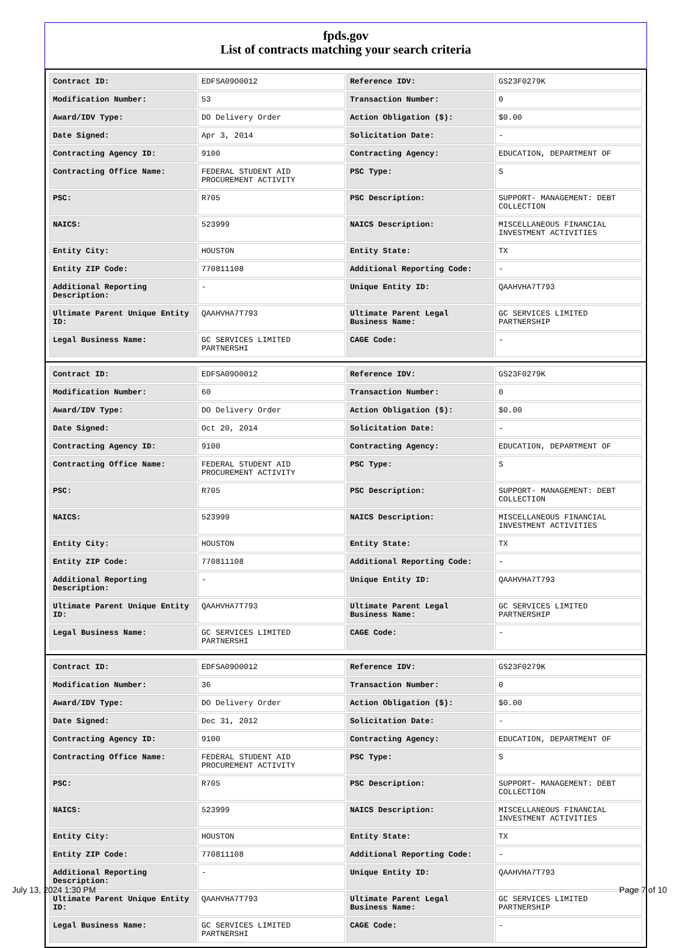fpds.gov
List of contracts matching your search criteria
| Contract ID: | EDFSA09O0012 | Reference IDV: | GS23F0279K |
| Modification Number: | 53 | Transaction Number: | 0 |
| Award/IDV Type: | DO Delivery Order | Action Obligation ($): | $0.00 |
| Date Signed: | Apr 3, 2014 | Solicitation Date: | - |
| Contracting Agency ID: | 9100 | Contracting Agency: | EDUCATION, DEPARTMENT OF |
| Contracting Office Name: | FEDERAL STUDENT AID PROCUREMENT ACTIVITY | PSC Type: | S |
| PSC: | R705 | PSC Description: | SUPPORT- MANAGEMENT: DEBT COLLECTION |
| NAICS: | 523999 | NAICS Description: | MISCELLANEOUS FINANCIAL INVESTMENT ACTIVITIES |
| Entity City: | HOUSTON | Entity State: | TX |
| Entity ZIP Code: | 770811108 | Additional Reporting Code: | - |
| Additional Reporting Description: | - | Unique Entity ID: | QAAHVHA7T793 |
| Ultimate Parent Unique Entity ID: | QAAHVHA7T793 | Ultimate Parent Legal Business Name: | GC SERVICES LIMITED PARTNERSHIP |
| Legal Business Name: | GC SERVICES LIMITED PARTNERSHI | CAGE Code: | - |
| Contract ID: | EDFSA09O0012 | Reference IDV: | GS23F0279K |
| Modification Number: | 60 | Transaction Number: | 0 |
| Award/IDV Type: | DO Delivery Order | Action Obligation ($): | $0.00 |
| Date Signed: | Oct 20, 2014 | Solicitation Date: | - |
| Contracting Agency ID: | 9100 | Contracting Agency: | EDUCATION, DEPARTMENT OF |
| Contracting Office Name: | FEDERAL STUDENT AID PROCUREMENT ACTIVITY | PSC Type: | S |
| PSC: | R705 | PSC Description: | SUPPORT- MANAGEMENT: DEBT COLLECTION |
| NAICS: | 523999 | NAICS Description: | MISCELLANEOUS FINANCIAL INVESTMENT ACTIVITIES |
| Entity City: | HOUSTON | Entity State: | TX |
| Entity ZIP Code: | 770811108 | Additional Reporting Code: | - |
| Additional Reporting Description: | - | Unique Entity ID: | QAAHVHA7T793 |
| Ultimate Parent Unique Entity ID: | QAAHVHA7T793 | Ultimate Parent Legal Business Name: | GC SERVICES LIMITED PARTNERSHIP |
| Legal Business Name: | GC SERVICES LIMITED PARTNERSHI | CAGE Code: | - |
| Contract ID: | EDFSA09O0012 | Reference IDV: | GS23F0279K |
| Modification Number: | 36 | Transaction Number: | 0 |
| Award/IDV Type: | DO Delivery Order | Action Obligation ($): | $0.00 |
| Date Signed: | Dec 31, 2012 | Solicitation Date: | - |
| Contracting Agency ID: | 9100 | Contracting Agency: | EDUCATION, DEPARTMENT OF |
| Contracting Office Name: | FEDERAL STUDENT AID PROCUREMENT ACTIVITY | PSC Type: | S |
| PSC: | R705 | PSC Description: | SUPPORT- MANAGEMENT: DEBT COLLECTION |
| NAICS: | 523999 | NAICS Description: | MISCELLANEOUS FINANCIAL INVESTMENT ACTIVITIES |
| Entity City: | HOUSTON | Entity State: | TX |
| Entity ZIP Code: | 770811108 | Additional Reporting Code: | - |
| Additional Reporting Description: | - | Unique Entity ID: | QAAHVHA7T793 |
| Ultimate Parent Unique Entity ID: | QAAHVHA7T793 | Ultimate Parent Legal Business Name: | GC SERVICES LIMITED PARTNERSHIP |
| Legal Business Name: | GC SERVICES LIMITED PARTNERSHI | CAGE Code: | - |
July 13, 2024 1:30 PM Page 7 of 10